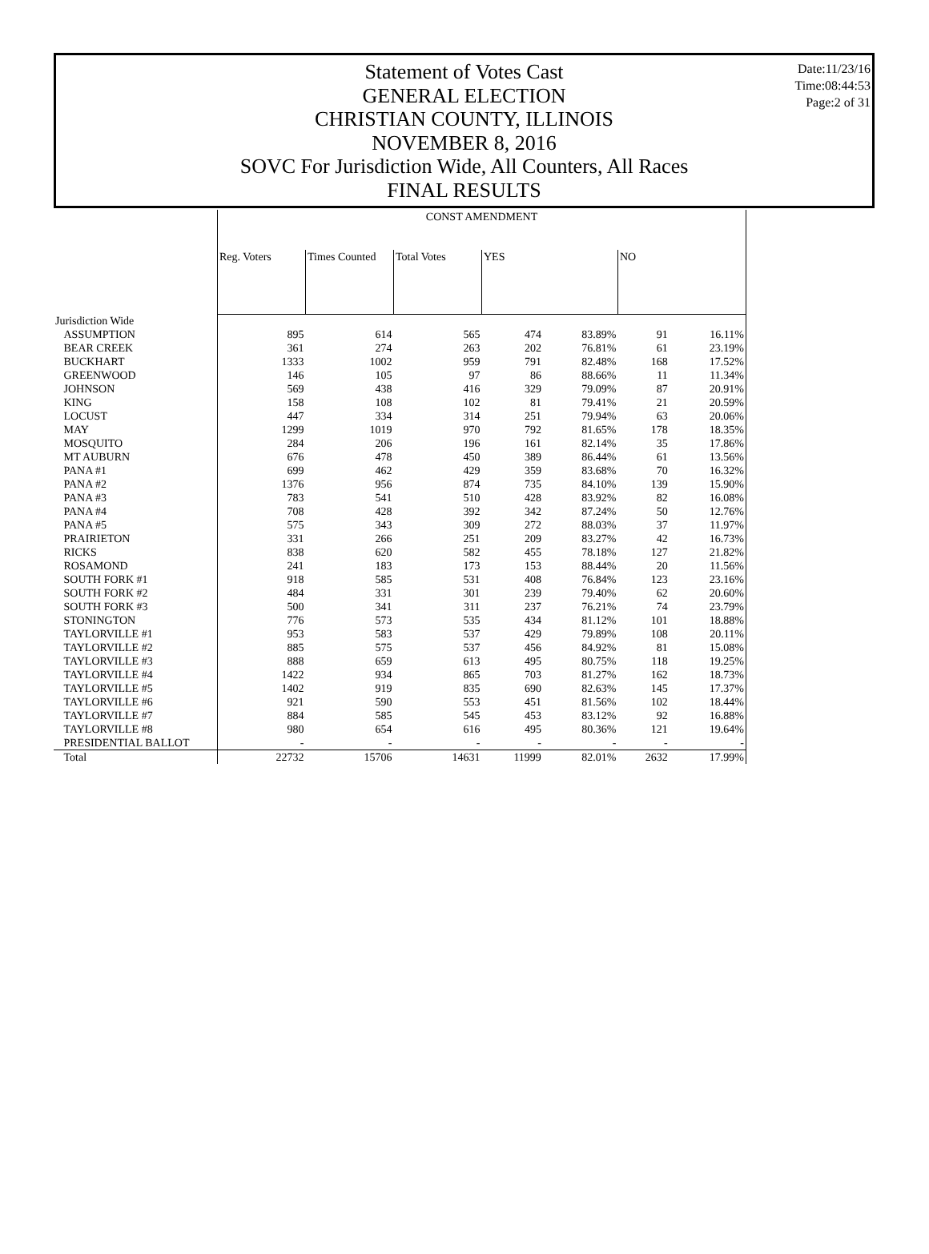Statement of Votes Cast
GENERAL ELECTION
CHRISTIAN COUNTY, ILLINOIS
NOVEMBER 8, 2016
SOVC For Jurisdiction Wide, All Counters, All Races
FINAL RESULTS
Date:11/23/16
Time:08:44:53
Page:2 of 31
| | CONST AMENDMENT | | | | | | |
| | Reg. Voters | Times Counted | Total Votes | YES | | NO | |
| Jurisdiction Wide | | | | | | | |
| ASSUMPTION | 895 | 614 | 565 | 474 | 83.89% | 91 | 16.11% |
| BEAR CREEK | 361 | 274 | 263 | 202 | 76.81% | 61 | 23.19% |
| BUCKHART | 1333 | 1002 | 959 | 791 | 82.48% | 168 | 17.52% |
| GREENWOOD | 146 | 105 | 97 | 86 | 88.66% | 11 | 11.34% |
| JOHNSON | 569 | 438 | 416 | 329 | 79.09% | 87 | 20.91% |
| KING | 158 | 108 | 102 | 81 | 79.41% | 21 | 20.59% |
| LOCUST | 447 | 334 | 314 | 251 | 79.94% | 63 | 20.06% |
| MAY | 1299 | 1019 | 970 | 792 | 81.65% | 178 | 18.35% |
| MOSQUITO | 284 | 206 | 196 | 161 | 82.14% | 35 | 17.86% |
| MT AUBURN | 676 | 478 | 450 | 389 | 86.44% | 61 | 13.56% |
| PANA #1 | 699 | 462 | 429 | 359 | 83.68% | 70 | 16.32% |
| PANA #2 | 1376 | 956 | 874 | 735 | 84.10% | 139 | 15.90% |
| PANA #3 | 783 | 541 | 510 | 428 | 83.92% | 82 | 16.08% |
| PANA #4 | 708 | 428 | 392 | 342 | 87.24% | 50 | 12.76% |
| PANA #5 | 575 | 343 | 309 | 272 | 88.03% | 37 | 11.97% |
| PRAIRIETON | 331 | 266 | 251 | 209 | 83.27% | 42 | 16.73% |
| RICKS | 838 | 620 | 582 | 455 | 78.18% | 127 | 21.82% |
| ROSAMOND | 241 | 183 | 173 | 153 | 88.44% | 20 | 11.56% |
| SOUTH FORK #1 | 918 | 585 | 531 | 408 | 76.84% | 123 | 23.16% |
| SOUTH FORK #2 | 484 | 331 | 301 | 239 | 79.40% | 62 | 20.60% |
| SOUTH FORK #3 | 500 | 341 | 311 | 237 | 76.21% | 74 | 23.79% |
| STONINGTON | 776 | 573 | 535 | 434 | 81.12% | 101 | 18.88% |
| TAYLORVILLE #1 | 953 | 583 | 537 | 429 | 79.89% | 108 | 20.11% |
| TAYLORVILLE #2 | 885 | 575 | 537 | 456 | 84.92% | 81 | 15.08% |
| TAYLORVILLE #3 | 888 | 659 | 613 | 495 | 80.75% | 118 | 19.25% |
| TAYLORVILLE #4 | 1422 | 934 | 865 | 703 | 81.27% | 162 | 18.73% |
| TAYLORVILLE #5 | 1402 | 919 | 835 | 690 | 82.63% | 145 | 17.37% |
| TAYLORVILLE #6 | 921 | 590 | 553 | 451 | 81.56% | 102 | 18.44% |
| TAYLORVILLE #7 | 884 | 585 | 545 | 453 | 83.12% | 92 | 16.88% |
| TAYLORVILLE #8 | 980 | 654 | 616 | 495 | 80.36% | 121 | 19.64% |
| PRESIDENTIAL BALLOT | - | - | - | - | - | - | - |
| Total | 22732 | 15706 | 14631 | 11999 | 82.01% | 2632 | 17.99% |